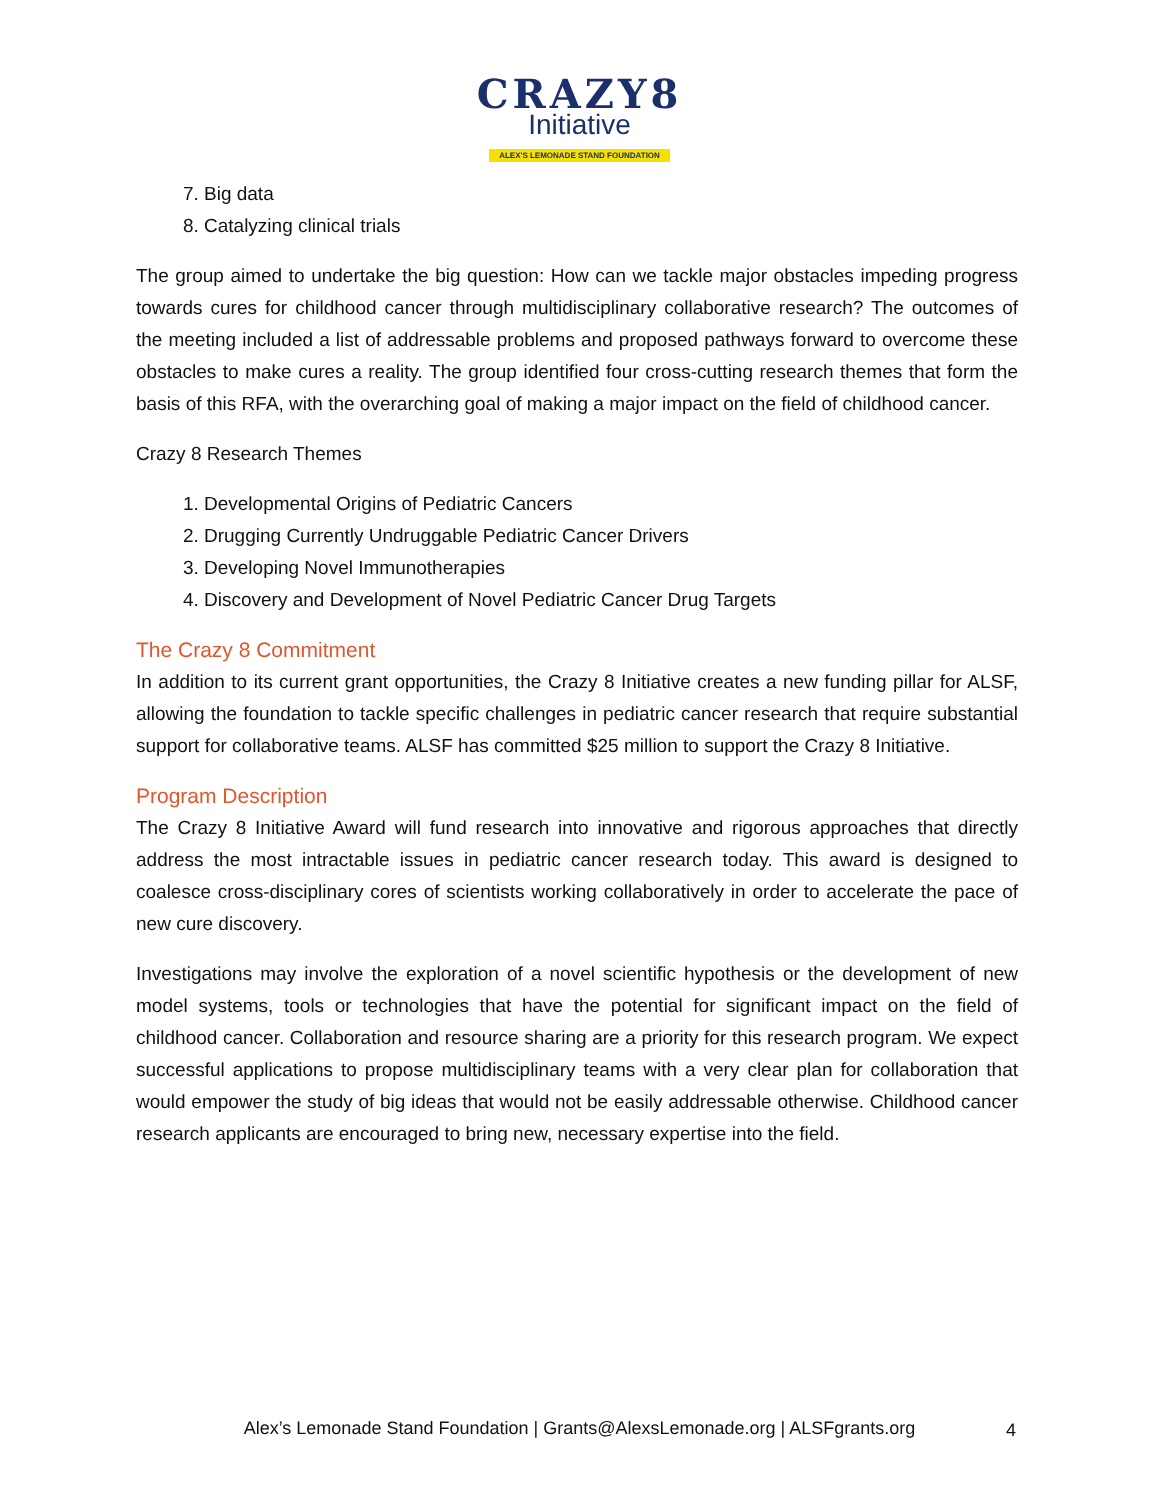CRAZY8
Initiative
ALEX'S LEMONADE STAND FOUNDATION
7. Big data
8. Catalyzing clinical trials
The group aimed to undertake the big question: How can we tackle major obstacles impeding progress towards cures for childhood cancer through multidisciplinary collaborative research? The outcomes of the meeting included a list of addressable problems and proposed pathways forward to overcome these obstacles to make cures a reality. The group identified four cross-cutting research themes that form the basis of this RFA, with the overarching goal of making a major impact on the field of childhood cancer.
Crazy 8 Research Themes
1. Developmental Origins of Pediatric Cancers
2. Drugging Currently Undruggable Pediatric Cancer Drivers
3. Developing Novel Immunotherapies
4. Discovery and Development of Novel Pediatric Cancer Drug Targets
The Crazy 8 Commitment
In addition to its current grant opportunities, the Crazy 8 Initiative creates a new funding pillar for ALSF, allowing the foundation to tackle specific challenges in pediatric cancer research that require substantial support for collaborative teams. ALSF has committed $25 million to support the Crazy 8 Initiative.
Program Description
The Crazy 8 Initiative Award will fund research into innovative and rigorous approaches that directly address the most intractable issues in pediatric cancer research today. This award is designed to coalesce cross-disciplinary cores of scientists working collaboratively in order to accelerate the pace of new cure discovery.
Investigations may involve the exploration of a novel scientific hypothesis or the development of new model systems, tools or technologies that have the potential for significant impact on the field of childhood cancer. Collaboration and resource sharing are a priority for this research program. We expect successful applications to propose multidisciplinary teams with a very clear plan for collaboration that would empower the study of big ideas that would not be easily addressable otherwise. Childhood cancer research applicants are encouraged to bring new, necessary expertise into the field.
Alex’s Lemonade Stand Foundation | Grants@AlexsLemonade.org | ALSFgrants.org 4